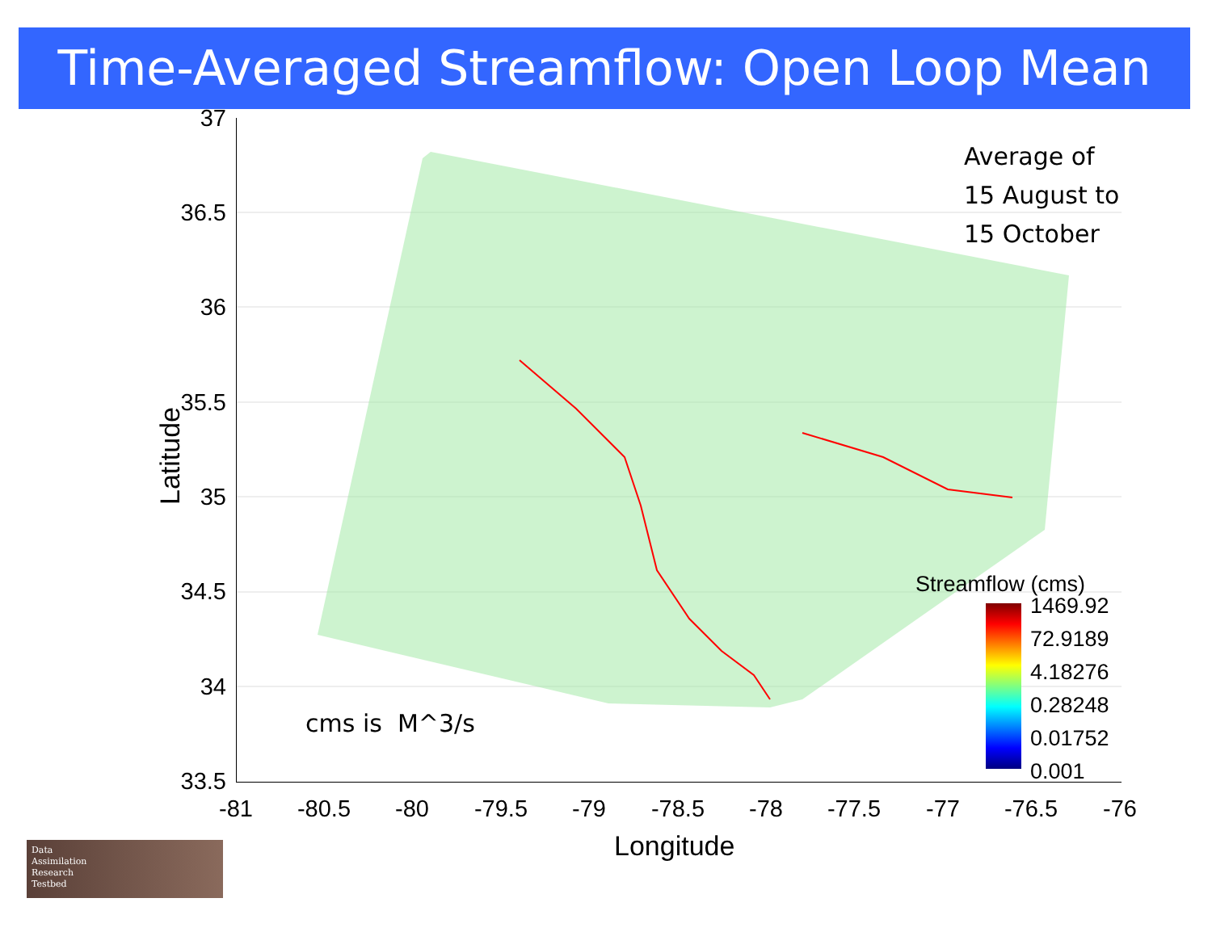Time-Averaged Streamflow: Open Loop Mean
37
36.5
36
35.5
35
34.5
34
33.5
Latitude
-81
-80.5
-80
-79.5
-79
-78.5
-78
-77.5
-77
-76.5
-76
Longitude
Average of
15 August to
15 October
cms is M^3/s
Streamflow (cms)
1469.92
72.9189
4.18276
0.28248
0.01752
0.001
Data
Assimilation
Research
Testbed